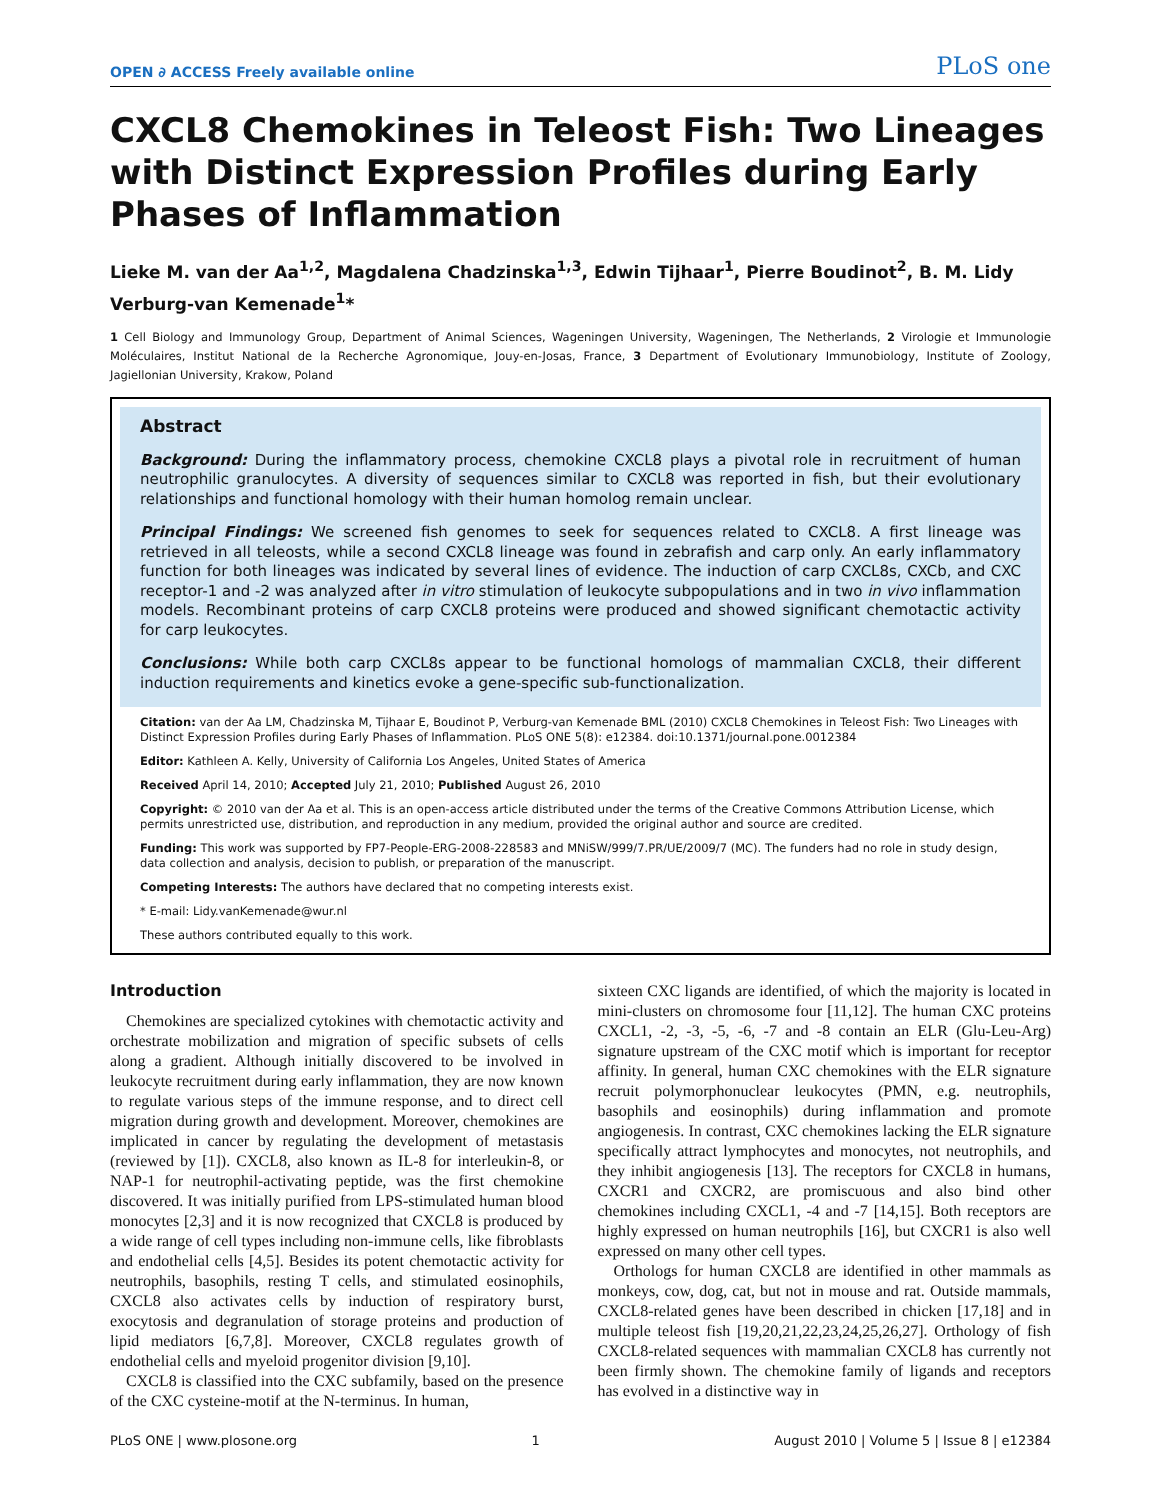OPEN ∂ ACCESS Freely available online PLoS one
CXCL8 Chemokines in Teleost Fish: Two Lineages with Distinct Expression Profiles during Early Phases of Inflammation
Lieke M. van der Aa<sup>1,2</sup>, Magdalena Chadzinska<sup>1,3</sup>, Edwin Tijhaar<sup>1</sup>, Pierre Boudinot<sup>2</sup>, B. M. Lidy Verburg-van Kemenade<sup>1</sup>*
1 Cell Biology and Immunology Group, Department of Animal Sciences, Wageningen University, Wageningen, The Netherlands, 2 Virologie et Immunologie Moléculaires, Institut National de la Recherche Agronomique, Jouy-en-Josas, France, 3 Department of Evolutionary Immunobiology, Institute of Zoology, Jagiellonian University, Krakow, Poland
Abstract
Background: During the inflammatory process, chemokine CXCL8 plays a pivotal role in recruitment of human neutrophilic granulocytes. A diversity of sequences similar to CXCL8 was reported in fish, but their evolutionary relationships and functional homology with their human homolog remain unclear.
Principal Findings: We screened fish genomes to seek for sequences related to CXCL8. A first lineage was retrieved in all teleosts, while a second CXCL8 lineage was found in zebrafish and carp only. An early inflammatory function for both lineages was indicated by several lines of evidence. The induction of carp CXCL8s, CXCb, and CXC receptor-1 and -2 was analyzed after in vitro stimulation of leukocyte subpopulations and in two in vivo inflammation models. Recombinant proteins of carp CXCL8 proteins were produced and showed significant chemotactic activity for carp leukocytes.
Conclusions: While both carp CXCL8s appear to be functional homologs of mammalian CXCL8, their different induction requirements and kinetics evoke a gene-specific sub-functionalization.
Citation: van der Aa LM, Chadzinska M, Tijhaar E, Boudinot P, Verburg-van Kemenade BML (2010) CXCL8 Chemokines in Teleost Fish: Two Lineages with Distinct Expression Profiles during Early Phases of Inflammation. PLoS ONE 5(8): e12384. doi:10.1371/journal.pone.0012384
Editor: Kathleen A. Kelly, University of California Los Angeles, United States of America
Received April 14, 2010; Accepted July 21, 2010; Published August 26, 2010
Copyright: © 2010 van der Aa et al. This is an open-access article distributed under the terms of the Creative Commons Attribution License, which permits unrestricted use, distribution, and reproduction in any medium, provided the original author and source are credited.
Funding: This work was supported by FP7-People-ERG-2008-228583 and MNiSW/999/7.PR/UE/2009/7 (MC). The funders had no role in study design, data collection and analysis, decision to publish, or preparation of the manuscript.
Competing Interests: The authors have declared that no competing interests exist.
* E-mail: Lidy.vanKemenade@wur.nl
These authors contributed equally to this work.
Introduction
Chemokines are specialized cytokines with chemotactic activity and orchestrate mobilization and migration of specific subsets of cells along a gradient. Although initially discovered to be involved in leukocyte recruitment during early inflammation, they are now known to regulate various steps of the immune response, and to direct cell migration during growth and development. Moreover, chemokines are implicated in cancer by regulating the development of metastasis (reviewed by [1]). CXCL8, also known as IL-8 for interleukin-8, or NAP-1 for neutrophil-activating peptide, was the first chemokine discovered. It was initially purified from LPS-stimulated human blood monocytes [2,3] and it is now recognized that CXCL8 is produced by a wide range of cell types including non-immune cells, like fibroblasts and endothelial cells [4,5]. Besides its potent chemotactic activity for neutrophils, basophils, resting T cells, and stimulated eosinophils, CXCL8 also activates cells by induction of respiratory burst, exocytosis and degranulation of storage proteins and production of lipid mediators [6,7,8]. Moreover, CXCL8 regulates growth of endothelial cells and myeloid progenitor division [9,10].
CXCL8 is classified into the CXC subfamily, based on the presence of the CXC cysteine-motif at the N-terminus. In human,
sixteen CXC ligands are identified, of which the majority is located in mini-clusters on chromosome four [11,12]. The human CXC proteins CXCL1, -2, -3, -5, -6, -7 and -8 contain an ELR (Glu-Leu-Arg) signature upstream of the CXC motif which is important for receptor affinity. In general, human CXC chemokines with the ELR signature recruit polymorphonuclear leukocytes (PMN, e.g. neutrophils, basophils and eosinophils) during inflammation and promote angiogenesis. In contrast, CXC chemokines lacking the ELR signature specifically attract lymphocytes and monocytes, not neutrophils, and they inhibit angiogenesis [13]. The receptors for CXCL8 in humans, CXCR1 and CXCR2, are promiscuous and also bind other chemokines including CXCL1, -4 and -7 [14,15]. Both receptors are highly expressed on human neutrophils [16], but CXCR1 is also well expressed on many other cell types.
Orthologs for human CXCL8 are identified in other mammals as monkeys, cow, dog, cat, but not in mouse and rat. Outside mammals, CXCL8-related genes have been described in chicken [17,18] and in multiple teleost fish [19,20,21,22,23,24,25,26,27]. Orthology of fish CXCL8-related sequences with mammalian CXCL8 has currently not been firmly shown. The chemokine family of ligands and receptors has evolved in a distinctive way in
PLoS ONE | www.plosone.org 1 August 2010 | Volume 5 | Issue 8 | e12384